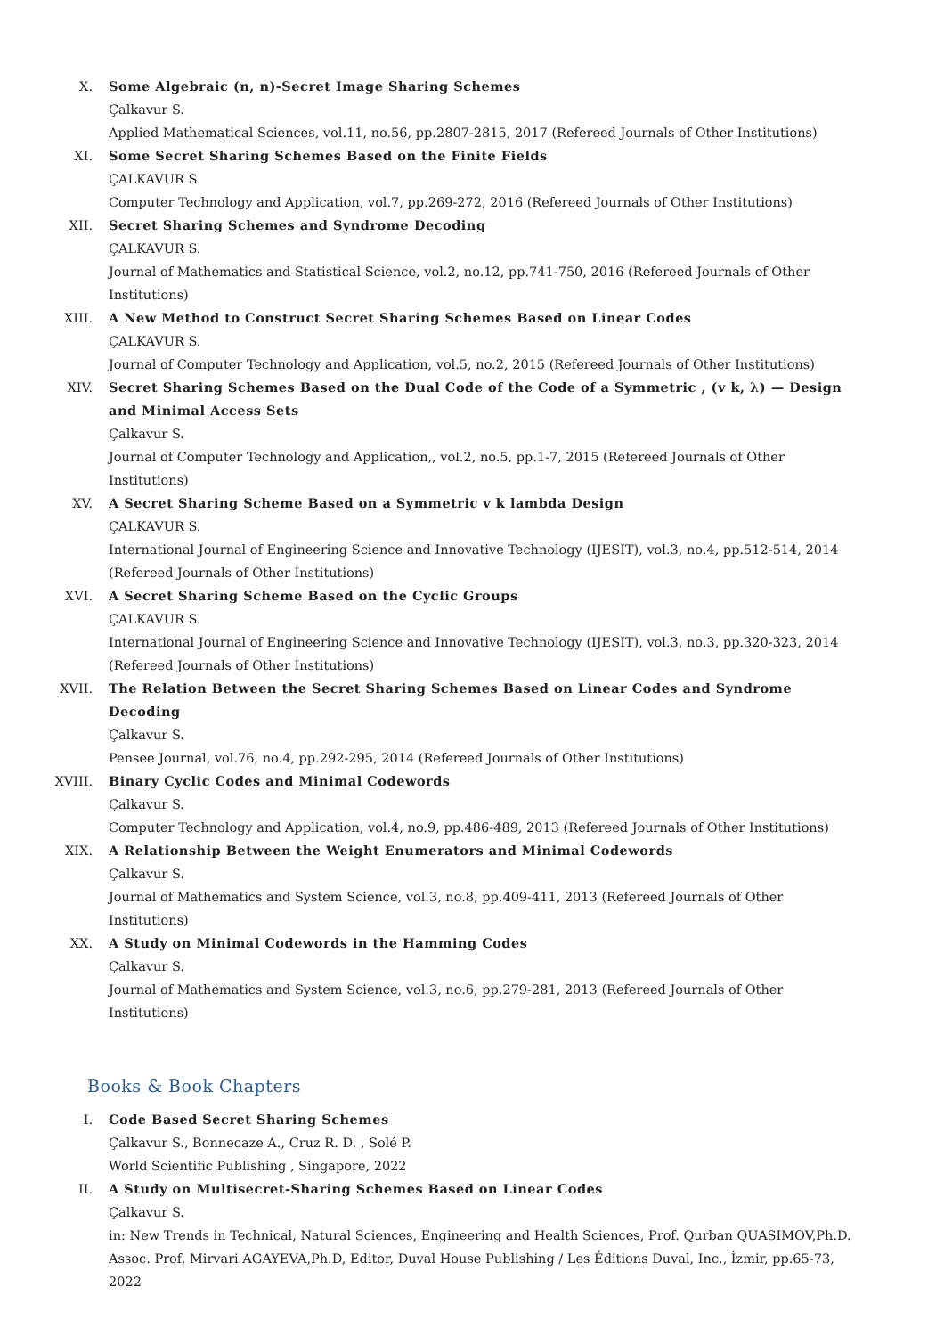X. Some Algebraic (n, n)-Secret Image Sharing Schemes
Çalkavur S.
Applied Mathematical Sciences, vol.11, no.56, pp.2807-2815, 2017 (Refereed Journals of Other Institutions)
XI. Some Secret Sharing Schemes Based on the Finite Fields
ÇALKAVUR S.
Computer Technology and Application, vol.7, pp.269-272, 2016 (Refereed Journals of Other Institutions)
XII. Secret Sharing Schemes and Syndrome Decoding
ÇALKAVUR S.
Journal of Mathematics and Statistical Science, vol.2, no.12, pp.741-750, 2016 (Refereed Journals of Other Institutions)
XIII. A New Method to Construct Secret Sharing Schemes Based on Linear Codes
ÇALKAVUR S.
Journal of Computer Technology and Application, vol.5, no.2, 2015 (Refereed Journals of Other Institutions)
XIV. Secret Sharing Schemes Based on the Dual Code of the Code of a Symmetric , (v k, λ) — Design and Minimal Access Sets
Çalkavur S.
Journal of Computer Technology and Application,, vol.2, no.5, pp.1-7, 2015 (Refereed Journals of Other Institutions)
XV. A Secret Sharing Scheme Based on a Symmetric v k lambda Design
ÇALKAVUR S.
International Journal of Engineering Science and Innovative Technology (IJESIT), vol.3, no.4, pp.512-514, 2014 (Refereed Journals of Other Institutions)
XVI. A Secret Sharing Scheme Based on the Cyclic Groups
ÇALKAVUR S.
International Journal of Engineering Science and Innovative Technology (IJESIT), vol.3, no.3, pp.320-323, 2014 (Refereed Journals of Other Institutions)
XVII. The Relation Between the Secret Sharing Schemes Based on Linear Codes and Syndrome Decoding
Çalkavur S.
Pensee Journal, vol.76, no.4, pp.292-295, 2014 (Refereed Journals of Other Institutions)
XVIII. Binary Cyclic Codes and Minimal Codewords
Çalkavur S.
Computer Technology and Application, vol.4, no.9, pp.486-489, 2013 (Refereed Journals of Other Institutions)
XIX. A Relationship Between the Weight Enumerators and Minimal Codewords
Çalkavur S.
Journal of Mathematics and System Science, vol.3, no.8, pp.409-411, 2013 (Refereed Journals of Other Institutions)
XX. A Study on Minimal Codewords in the Hamming Codes
Çalkavur S.
Journal of Mathematics and System Science, vol.3, no.6, pp.279-281, 2013 (Refereed Journals of Other Institutions)
Books & Book Chapters
I. Code Based Secret Sharing Schemes
Çalkavur S., Bonnecaze A., Cruz R. D. , Solé P.
World Scientific Publishing , Singapore, 2022
II. A Study on Multisecret-Sharing Schemes Based on Linear Codes
Çalkavur S.
in: New Trends in Technical, Natural Sciences, Engineering and Health Sciences, Prof. Qurban QUASIMOV,Ph.D. Assoc. Prof. Mirvari AGAYEVA,Ph.D, Editor, Duval House Publishing / Les Éditions Duval, Inc., İzmir, pp.65-73, 2022